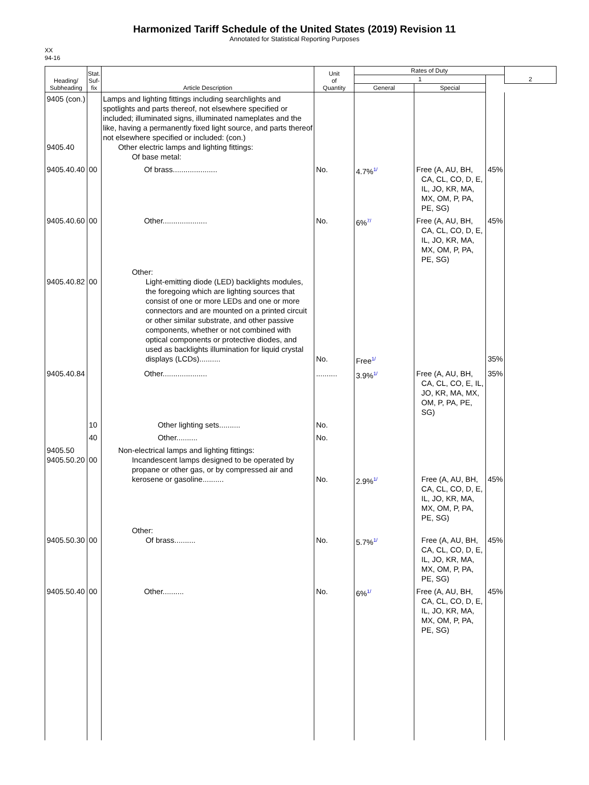Harmonized Tariff Schedule of the United States (2019) Revision 11
Annotated for Statistical Reporting Purposes
XX
94-16
| Heading/ Subheading | Stat. Suf- fix | Article Description | Unit of Quantity | Rates of Duty | | | 2 |
| --- | --- | --- | --- | --- | --- | --- | --- |
| | | | | 1 | | | |
| | | | | General | Special | | |
| 9405 (con.) 9405.40 | | Lamps and lighting fittings including searchlights and spotlights and parts thereof, not elsewhere specified or included; illuminated signs, illuminated nameplates and the like, having a permanently fixed light source, and parts thereof not elsewhere specified or included: (con.) Other electric lamps and lighting fittings: Of base metal: | | | | | |
| 9405.40.40 | 00 | Of brass..................... | No. | 4.7%<sup>1/</sup> | Free (A, AU, BH, CA, CL, CO, D, E, IL, JO, KR, MA, MX, OM, P, PA, PE, SG) | 45% | |
| 9405.40.60 | 00 | Other..................... | No. | 6%<sup>7/</sup> | Free (A, AU, BH, CA, CL, CO, D, E, IL, JO, KR, MA, MX, OM, P, PA, PE, SG) | 45% | |
| 9405.40.82 | 00 | Other: Light-emitting diode (LED) backlights modules, the foregoing which are lighting sources that consist of one or more LEDs and one or more connectors and are mounted on a printed circuit or other similar substrate, and other passive components, whether or not combined with optical components or protective diodes, and used as backlights illumination for liquid crystal displays (LCDs).......... | No. | Free<sup>1/</sup> | | 35% | |
| 9405.40.84 | | Other..................... | .......... | 3.9%<sup>1/</sup> | Free (A, AU, BH, CA, CL, CO, E, IL, JO, KR, MA, MX, OM, P, PA, PE, SG) | 35% | |
| | 10 | Other lighting sets.......... | No. | | | | |
| | 40 | Other.......... | No. | | | | |
| 9405.50 9405.50.20 | 00 | Non-electrical lamps and lighting fittings: Incandescent lamps designed to be operated by propane or other gas, or by compressed air and kerosene or gasoline.......... | No. | 2.9%<sup>1/</sup> | Free (A, AU, BH, CA, CL, CO, D, E, IL, JO, KR, MA, MX, OM, P, PA, PE, SG) | 45% | |
| 9405.50.30 | 00 | Other: Of brass.......... | No. | 5.7%<sup>1/</sup> | Free (A, AU, BH, CA, CL, CO, D, E, IL, JO, KR, MA, MX, OM, P, PA, PE, SG) | 45% | |
| 9405.50.40 | 00 | Other.......... | No. | 6%<sup>1/</sup> | Free (A, AU, BH, CA, CL, CO, D, E, IL, JO, KR, MA, MX, OM, P, PA, PE, SG) | 45% | |